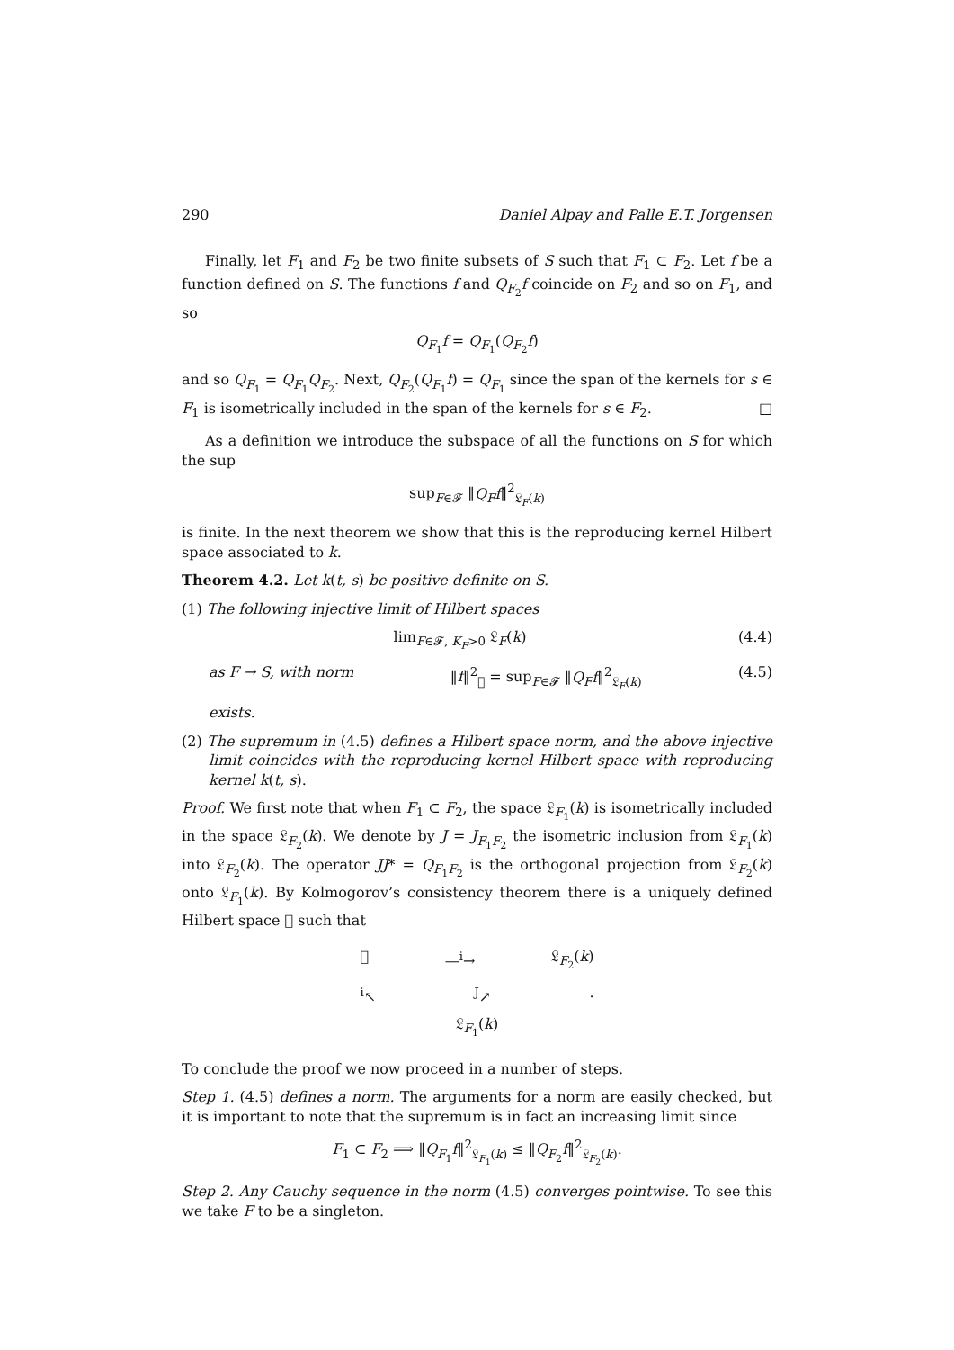290 Daniel Alpay and Palle E.T. Jorgensen
Finally, let F<sub>1</sub> and F<sub>2</sub> be two finite subsets of S such that F<sub>1</sub> ⊂ F<sub>2</sub>. Let f be a function defined on S. The functions f and Q<sub>F<sub>2</sub></sub>f coincide on F<sub>2</sub> and so on F<sub>1</sub>, and so
Q<sub>F<sub>1</sub></sub>f = Q<sub>F<sub>1</sub></sub>(Q<sub>F<sub>2</sub></sub>f)
and so Q<sub>F<sub>1</sub></sub> = Q<sub>F<sub>1</sub></sub>Q<sub>F<sub>2</sub></sub>. Next, Q<sub>F<sub>2</sub></sub>(Q<sub>F<sub>1</sub></sub>f) = Q<sub>F<sub>1</sub></sub> since the span of the kernels for s ∈ F<sub>1</sub> is isometrically included in the span of the kernels for s ∈ F<sub>2</sub>. □
As a definition we introduce the subspace of all the functions on S for which the sup
sup<sub>F∈𝓕</sub> ‖Q<sub>F</sub>f‖<sup>2</sup><sub>𝔏<sub>F</sub>(k)</sub>
is finite. In the next theorem we show that this is the reproducing kernel Hilbert space associated to k.
Theorem 4.2. Let k(t, s) be positive definite on S.
(1) The following injective limit of Hilbert spaces
lim<sub>F∈𝓕, K<sub>F</sub>>0</sub> 𝔏<sub>F</sub>(k) (4.4)
as F → S, with norm ‖f‖<sup>2</sup><sub>𝔋</sub> = sup<sub>F∈𝓕</sub> ‖Q<sub>F</sub>f‖<sup>2</sup><sub>𝔏<sub>F</sub>(k)</sub> (4.5)
exists.
(2) The supremum in (4.5) defines a Hilbert space norm, and the above injective limit coincides with the reproducing kernel Hilbert space with reproducing kernel k(t, s).
Proof. We first note that when F<sub>1</sub> ⊂ F<sub>2</sub>, the space 𝔏<sub>F<sub>1</sub></sub>(k) is isometrically included in the space 𝔏<sub>F<sub>2</sub></sub>(k). We denote by J = J<sub>F<sub>1</sub>F<sub>2</sub></sub> the isometric inclusion from 𝔏<sub>F<sub>1</sub></sub>(k) into 𝔏<sub>F<sub>2</sub></sub>(k). The operator JJ* = Q<sub>F<sub>1</sub>F<sub>2</sub></sub> is the orthogonal projection from 𝔏<sub>F<sub>2</sub></sub>(k) onto 𝔏<sub>F<sub>1</sub></sub>(k). By Kolmogorov’s consistency theorem there is a uniquely defined Hilbert space 𝔋 such that
𝔋 —<sup>i</sup>→ 𝔏<sub>F<sub>2</sub></sub>(k)
<sup>i</sup>↖<sup>J</sup>↗.
𝔏<sub>F<sub>1</sub></sub>(k)
To conclude the proof we now proceed in a number of steps.
Step 1. (4.5) defines a norm. The arguments for a norm are easily checked, but it is important to note that the supremum is in fact an increasing limit since
F<sub>1</sub> ⊂ F<sub>2</sub> ⟹ ‖Q<sub>F<sub>1</sub></sub>f‖<sup>2</sup><sub>𝔏<sub>F<sub>1</sub></sub>(k)</sub> ≤ ‖Q<sub>F<sub>2</sub></sub>f‖<sup>2</sup><sub>𝔏<sub>F<sub>2</sub></sub>(k)</sub>.
Step 2. Any Cauchy sequence in the norm (4.5) converges pointwise. To see this we take F to be a singleton.